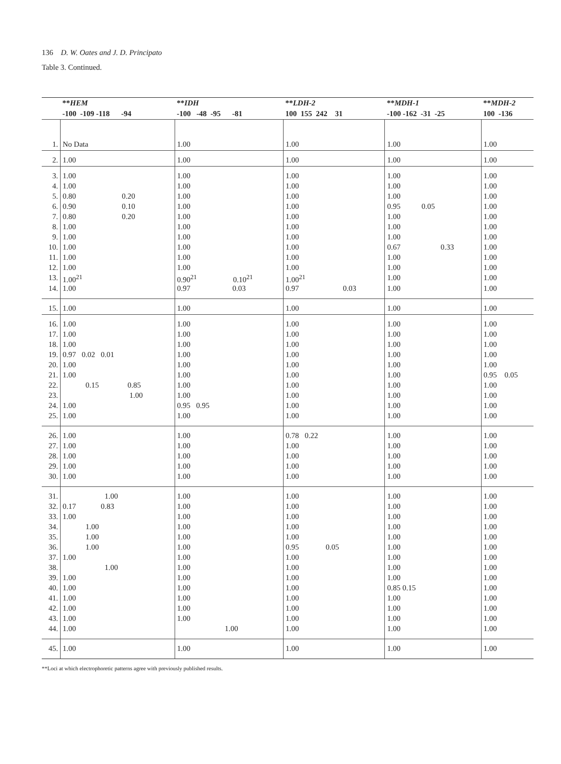136 D. W. Oates and J. D. Principato
Table 3. Continued.
| | ** HEM | ** IDH | ** LDH-2 | ** MDH-1 | ** MDH-2 |
| --- | --- | --- | --- | --- | --- |
| | -100 -109 -118 -94 | -100 -48 -95 -81 | 100 155 242 31 | -100 -162 -31 -25 | 100 -136 |
| 1. | No Data | 1.00 | 1.00 | 1.00 | 1.00 |
| 2. | 1.00 | 1.00 | 1.00 | 1.00 | 1.00 |
| 3. | 1.00 | 1.00 | 1.00 | 1.00 | 1.00 |
| 4. | 1.00 | 1.00 | 1.00 | 1.00 | 1.00 |
| 5. | 0.80 0.20 | 1.00 | 1.00 | 1.00 | 1.00 |
| 6. | 0.90 0.10 | 1.00 | 1.00 | 0.95 0.05 | 1.00 |
| 7. | 0.80 0.20 | 1.00 | 1.00 | 1.00 | 1.00 |
| 8. | 1.00 | 1.00 | 1.00 | 1.00 | 1.00 |
| 9. | 1.00 | 1.00 | 1.00 | 1.00 | 1.00 |
| 10. | 1.00 | 1.00 | 1.00 | 0.67 0.33 | 1.00 |
| 11. | 1.00 | 1.00 | 1.00 | 1.00 | 1.00 |
| 12. | 1.00 | 1.00 | 1.00 | 1.00 | 1.00 |
| 13. | 1.00<sup>21</sup> | 0.90<sup>21</sup> 0.10<sup>21</sup> | 1.00<sup>21</sup> | 1.00 | 1.00 |
| 14. | 1.00 | 0.97 0.03 | 0.97 0.03 | 1.00 | 1.00 |
| 15. | 1.00 | 1.00 | 1.00 | 1.00 | 1.00 |
| 16. | 1.00 | 1.00 | 1.00 | 1.00 | 1.00 |
| 17. | 1.00 | 1.00 | 1.00 | 1.00 | 1.00 |
| 18. | 1.00 | 1.00 | 1.00 | 1.00 | 1.00 |
| 19. | 0.97 0.02 0.01 | 1.00 | 1.00 | 1.00 | 1.00 |
| 20. | 1.00 | 1.00 | 1.00 | 1.00 | 1.00 |
| 21. | 1.00 | 1.00 | 1.00 | 1.00 | 0.95 0.05 |
| 22. | 0.15 0.85 | 1.00 | 1.00 | 1.00 | 1.00 |
| 23. | 1.00 | 1.00 | 1.00 | 1.00 | 1.00 |
| 24. | 1.00 | 0.95 0.95 | 1.00 | 1.00 | 1.00 |
| 25. | 1.00 | 1.00 | 1.00 | 1.00 | 1.00 |
| 26. | 1.00 | 1.00 | 0.78 0.22 | 1.00 | 1.00 |
| 27. | 1.00 | 1.00 | 1.00 | 1.00 | 1.00 |
| 28. | 1.00 | 1.00 | 1.00 | 1.00 | 1.00 |
| 29. | 1.00 | 1.00 | 1.00 | 1.00 | 1.00 |
| 30. | 1.00 | 1.00 | 1.00 | 1.00 | 1.00 |
| 31. | 1.00 | 1.00 | 1.00 | 1.00 | 1.00 |
| 32. | 0.17 0.83 | 1.00 | 1.00 | 1.00 | 1.00 |
| 33. | 1.00 | 1.00 | 1.00 | 1.00 | 1.00 |
| 34. | 1.00 | 1.00 | 1.00 | 1.00 | 1.00 |
| 35. | 1.00 | 1.00 | 1.00 | 1.00 | 1.00 |
| 36. | 1.00 | 1.00 | 0.95 0.05 | 1.00 | 1.00 |
| 37. | 1.00 | 1.00 | 1.00 | 1.00 | 1.00 |
| 38. | 1.00 | 1.00 | 1.00 | 1.00 | 1.00 |
| 39. | 1.00 | 1.00 | 1.00 | 1.00 | 1.00 |
| 40. | 1.00 | 1.00 | 1.00 | 0.85 0.15 | 1.00 |
| 41. | 1.00 | 1.00 | 1.00 | 1.00 | 1.00 |
| 42. | 1.00 | 1.00 | 1.00 | 1.00 | 1.00 |
| 43. | 1.00 | 1.00 | 1.00 | 1.00 | 1.00 |
| 44. | 1.00 | 1.00 | 1.00 | 1.00 | 1.00 |
| 45. | 1.00 | 1.00 | 1.00 | 1.00 | 1.00 |
**Loci at which electrophoretic patterns agree with previously published results.